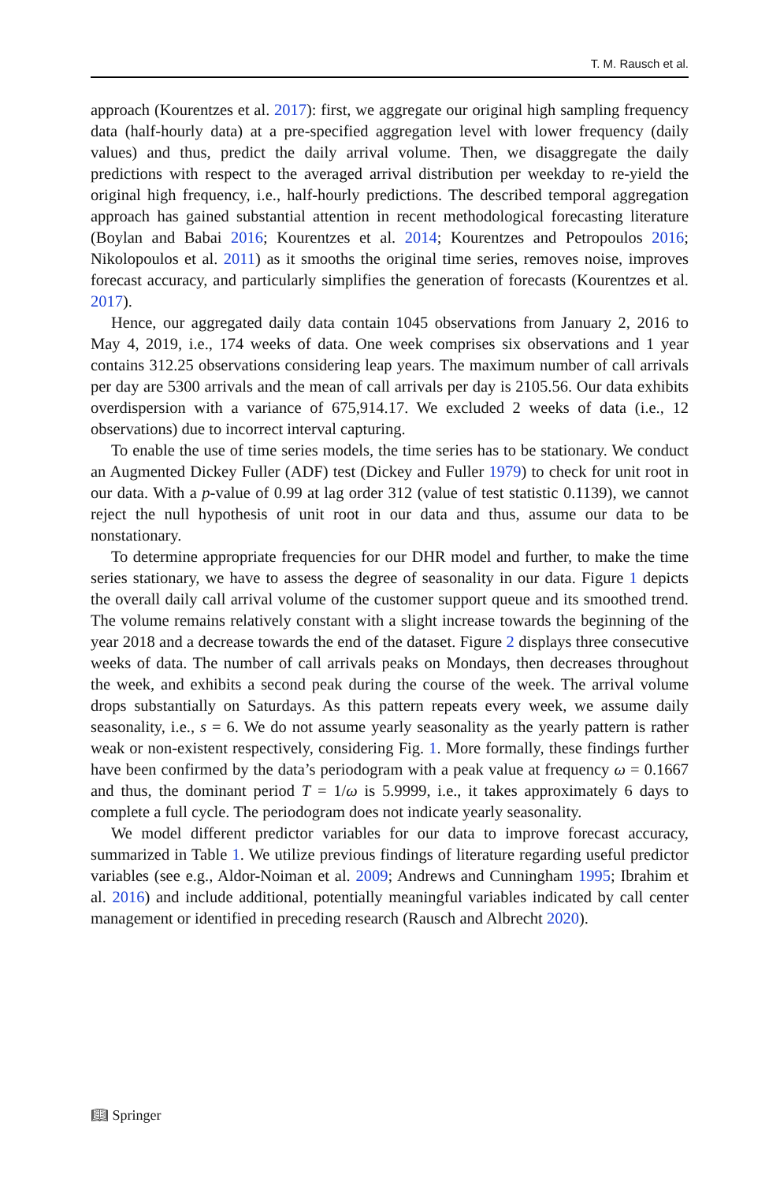T. M. Rausch et al.
approach (Kourentzes et al. 2017): first, we aggregate our original high sampling frequency data (half-hourly data) at a pre-specified aggregation level with lower frequency (daily values) and thus, predict the daily arrival volume. Then, we disaggregate the daily predictions with respect to the averaged arrival distribution per weekday to re-yield the original high frequency, i.e., half-hourly predictions. The described temporal aggregation approach has gained substantial attention in recent methodological forecasting literature (Boylan and Babai 2016; Kourentzes et al. 2014; Kourentzes and Petropoulos 2016; Nikolopoulos et al. 2011) as it smooths the original time series, removes noise, improves forecast accuracy, and particularly simplifies the generation of forecasts (Kourentzes et al. 2017).
Hence, our aggregated daily data contain 1045 observations from January 2, 2016 to May 4, 2019, i.e., 174 weeks of data. One week comprises six observations and 1 year contains 312.25 observations considering leap years. The maximum number of call arrivals per day are 5300 arrivals and the mean of call arrivals per day is 2105.56. Our data exhibits overdispersion with a variance of 675,914.17. We excluded 2 weeks of data (i.e., 12 observations) due to incorrect interval capturing.
To enable the use of time series models, the time series has to be stationary. We conduct an Augmented Dickey Fuller (ADF) test (Dickey and Fuller 1979) to check for unit root in our data. With a p-value of 0.99 at lag order 312 (value of test statistic 0.1139), we cannot reject the null hypothesis of unit root in our data and thus, assume our data to be nonstationary.
To determine appropriate frequencies for our DHR model and further, to make the time series stationary, we have to assess the degree of seasonality in our data. Figure 1 depicts the overall daily call arrival volume of the customer support queue and its smoothed trend. The volume remains relatively constant with a slight increase towards the beginning of the year 2018 and a decrease towards the end of the dataset. Figure 2 displays three consecutive weeks of data. The number of call arrivals peaks on Mondays, then decreases throughout the week, and exhibits a second peak during the course of the week. The arrival volume drops substantially on Saturdays. As this pattern repeats every week, we assume daily seasonality, i.e., s = 6. We do not assume yearly seasonality as the yearly pattern is rather weak or non-existent respectively, considering Fig. 1. More formally, these findings further have been confirmed by the data’s periodogram with a peak value at frequency ω = 0.1667 and thus, the dominant period T = 1/ω is 5.9999, i.e., it takes approximately 6 days to complete a full cycle. The periodogram does not indicate yearly seasonality.
We model different predictor variables for our data to improve forecast accuracy, summarized in Table 1. We utilize previous findings of literature regarding useful predictor variables (see e.g., Aldor-Noiman et al. 2009; Andrews and Cunningham 1995; Ibrahim et al. 2016) and include additional, potentially meaningful variables indicated by call center management or identified in preceding research (Rausch and Albrecht 2020).
📖︎ Springer